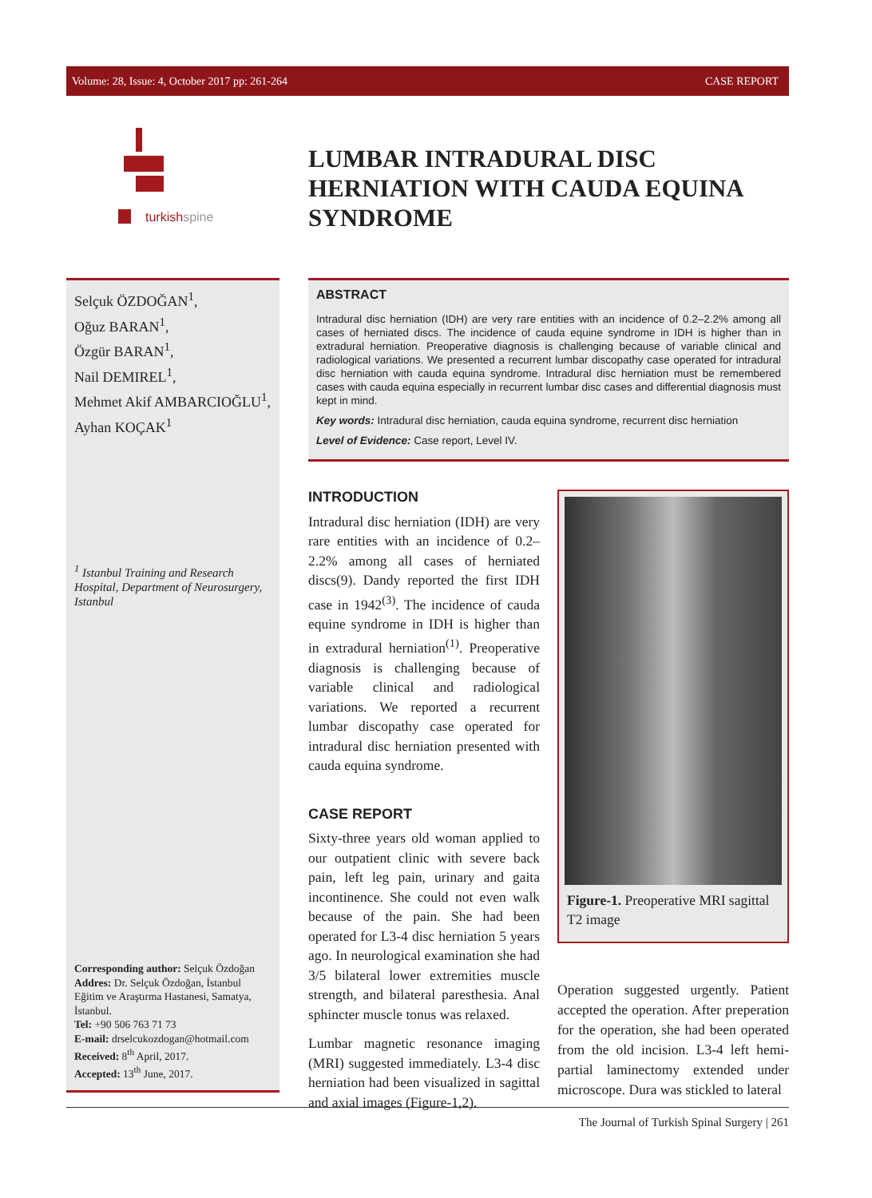Volume: 28, Issue: 4, October 2017 pp: 261-264 CASE REPORT
turkish spine
LUMBAR INTRADURAL DISC HERNIATION WITH CAUDA EQUINA SYNDROME
Selçuk ÖZDOĞAN<sup>1</sup>,
Oğuz BARAN<sup>1</sup>,
Özgür BARAN<sup>1</sup>,
Nail DEMIREL<sup>1</sup>,
Mehmet Akif AMBARCIOĞLU<sup>1</sup>,
Ayhan KOÇAK<sup>1</sup>
<sup>1</sup> Istanbul Training and Research Hospital, Department of Neurosurgery, Istanbul
Corresponding author: Selçuk Özdoğan
Addres: Dr. Selçuk Özdoğan, İstanbul Eğitim ve Araştırma Hastanesi, Samatya, İstanbul.
Tel: +90 506 763 71 73
E-mail: drselcukozdogan@hotmail.com
Received: 8<sup>th</sup> April, 2017.
Accepted: 13<sup>th</sup> June, 2017.
ABSTRACT
Intradural disc herniation (IDH) are very rare entities with an incidence of 0.2–2.2% among all cases of herniated discs. The incidence of cauda equine syndrome in IDH is higher than in extradural herniation. Preoperative diagnosis is challenging because of variable clinical and radiological variations. We presented a recurrent lumbar discopathy case operated for intradural disc herniation with cauda equina syndrome. Intradural disc herniation must be remembered cases with cauda equina especially in recurrent lumbar disc cases and differential diagnosis must kept in mind.
Key words: Intradural disc herniation, cauda equina syndrome, recurrent disc herniation
Level of Evidence: Case report, Level IV.
INTRODUCTION
Intradural disc herniation (IDH) are very rare entities with an incidence of 0.2–2.2% among all cases of herniated discs(9). Dandy reported the first IDH case in 1942<sup>(3)</sup>. The incidence of cauda equine syndrome in IDH is higher than in extradural herniation<sup>(1)</sup>. Preoperative diagnosis is challenging because of variable clinical and radiological variations. We reported a recurrent lumbar discopathy case operated for intradural disc herniation presented with cauda equina syndrome.
CASE REPORT
Sixty-three years old woman applied to our outpatient clinic with severe back pain, left leg pain, urinary and gaita incontinence. She could not even walk because of the pain. She had been operated for L3-4 disc herniation 5 years ago. In neurological examination she had 3/5 bilateral lower extremities muscle strength, and bilateral paresthesia. Anal sphincter muscle tonus was relaxed.
Lumbar magnetic resonance imaging (MRI) suggested immediately. L3-4 disc herniation had been visualized in sagittal and axial images (Figure-1,2).
Figure-1. Preoperative MRI sagittal T2 image
Operation suggested urgently. Patient accepted the operation. After preperation for the operation, she had been operated from the old incision. L3-4 left hemi-partial laminectomy extended under microscope. Dura was stickled to lateral
The Journal of Turkish Spinal Surgery | 261